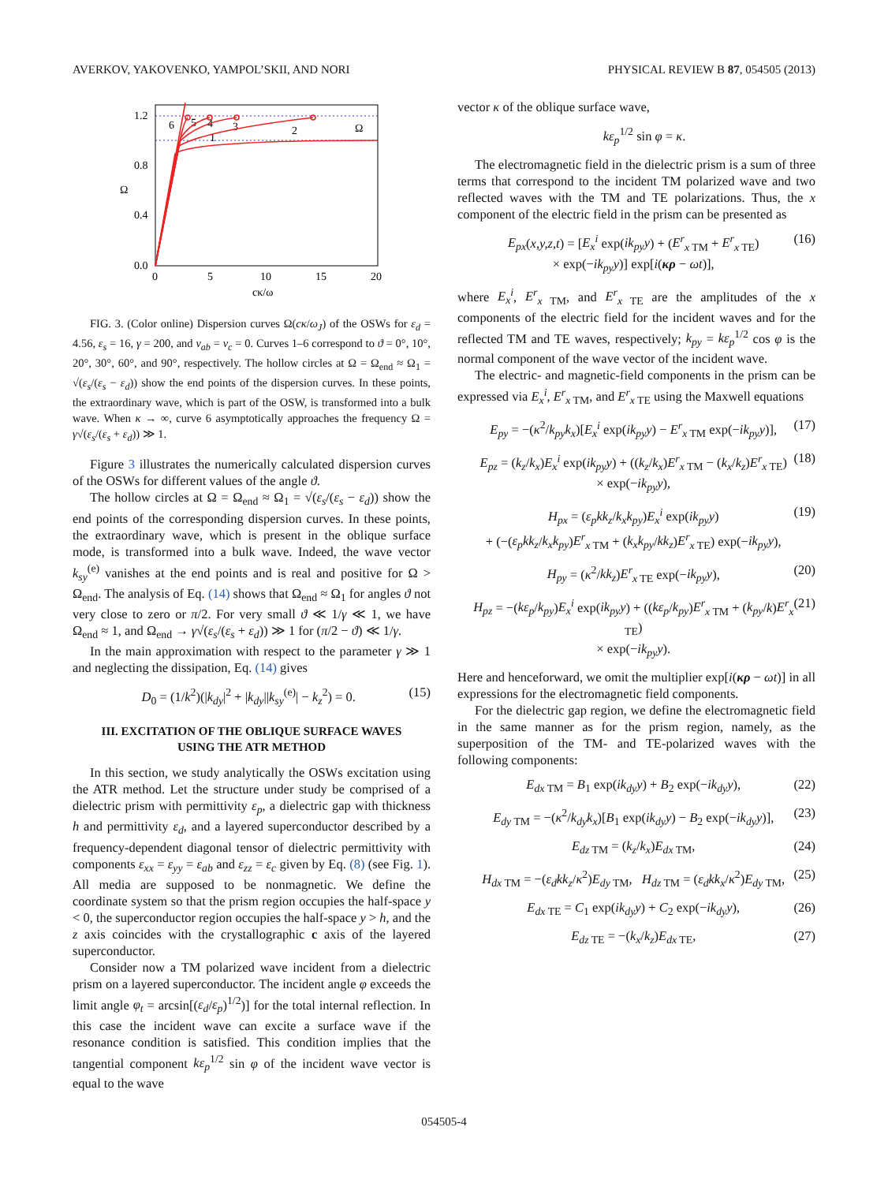AVERKOV, YAKOVENKO, YAMPOL’SKII, AND NORI PHYSICAL REVIEW B 87, 054505 (2013)
1.2
0.8
0.4
0.0
0
5
10
15
20
cκ/ω
Ω
1
2
3
4
5
6
Ω
FIG. 3. (Color online) Dispersion curves Ω(cκ/ω<sub>J</sub>) of the OSWs for ε<sub>d</sub> = 4.56, ε<sub>s</sub> = 16, γ = 200, and ν<sub>ab</sub> = ν<sub>c</sub> = 0. Curves 1–6 correspond to ϑ = 0°, 10°, 20°, 30°, 60°, and 90°, respectively. The hollow circles at Ω = Ω<sub>end</sub> ≈ Ω<sub>1</sub> = √(ε<sub>s</sub>/(ε<sub>s</sub> − ε<sub>d</sub>)) show the end points of the dispersion curves. In these points, the extraordinary wave, which is part of the OSW, is transformed into a bulk wave. When κ → ∞, curve 6 asymptotically approaches the frequency Ω = γ√(ε<sub>s</sub>/(ε<sub>s</sub> + ε<sub>d</sub>)) ≫ 1.
Figure 3 illustrates the numerically calculated dispersion curves of the OSWs for different values of the angle ϑ.
The hollow circles at Ω = Ω<sub>end</sub> ≈ Ω<sub>1</sub> = √(ε<sub>s</sub>/(ε<sub>s</sub> − ε<sub>d</sub>)) show the end points of the corresponding dispersion curves. In these points, the extraordinary wave, which is present in the oblique surface mode, is transformed into a bulk wave. Indeed, the wave vector k<sub>sy</sub><sup>(e)</sup> vanishes at the end points and is real and positive for Ω > Ω<sub>end</sub>. The analysis of Eq. (14) shows that Ω<sub>end</sub> ≈ Ω<sub>1</sub> for angles ϑ not very close to zero or π/2. For very small ϑ ≪ 1/γ ≪ 1, we have Ω<sub>end</sub> ≈ 1, and Ω<sub>end</sub> → γ√(ε<sub>s</sub>/(ε<sub>s</sub> + ε<sub>d</sub>)) ≫ 1 for (π/2 − ϑ) ≪ 1/γ.
In the main approximation with respect to the parameter γ ≫ 1 and neglecting the dissipation, Eq. (14) gives
D<sub>0</sub> = (1/k<sup>2</sup>)(|k<sub>dy</sub>|<sup>2</sup> + |k<sub>dy</sub>||k<sub>sy</sub><sup>(e)</sup>| − k<sub>z</sub><sup>2</sup>) = 0. (15)
III. EXCITATION OF THE OBLIQUE SURFACE WAVES
USING THE ATR METHOD
In this section, we study analytically the OSWs excitation using the ATR method. Let the structure under study be comprised of a dielectric prism with permittivity ε<sub>p</sub>, a dielectric gap with thickness h and permittivity ε<sub>d</sub>, and a layered superconductor described by a frequency-dependent diagonal tensor of dielectric permittivity with components ε<sub>xx</sub> = ε<sub>yy</sub> = ε<sub>ab</sub> and ε<sub>zz</sub> = ε<sub>c</sub> given by Eq. (8) (see Fig. 1). All media are supposed to be nonmagnetic. We define the coordinate system so that the prism region occupies the half-space y < 0, the superconductor region occupies the half-space y > h, and the z axis coincides with the crystallographic c axis of the layered superconductor.
Consider now a TM polarized wave incident from a dielectric prism on a layered superconductor. The incident angle φ exceeds the limit angle φ<sub>t</sub> = arcsin[(ε<sub>d</sub>/ε<sub>p</sub>)<sup>1/2</sup>)] for the total internal reflection. In this case the incident wave can excite a surface wave if the resonance condition is satisfied. This condition implies that the tangential component kε<sub>p</sub><sup>1/2</sup> sin φ of the incident wave vector is equal to the wave
vector κ of the oblique surface wave,
kε<sub>p</sub><sup>1/2</sup> sin φ = κ.
The electromagnetic field in the dielectric prism is a sum of three terms that correspond to the incident TM polarized wave and two reflected waves with the TM and TE polarizations. Thus, the x component of the electric field in the prism can be presented as
E<sub>px</sub>(x,y,z,t) = [E<sub>x</sub><sup>i</sup> exp(ik<sub>py</sub>y) + (E<sup>r</sup><sub>x TM</sub> + E<sup>r</sup><sub>x TE</sub>)
× exp(−ik<sub>py</sub>y)] exp[i(κρ − ωt)], (16)
where E<sub>x</sub><sup>i</sup>, E<sup>r</sup><sub>x TM</sub>, and E<sup>r</sup><sub>x TE</sub> are the amplitudes of the x components of the electric field for the incident waves and for the reflected TM and TE waves, respectively; k<sub>py</sub> = kε<sub>p</sub><sup>1/2</sup> cos φ is the normal component of the wave vector of the incident wave.
The electric- and magnetic-field components in the prism can be expressed via E<sub>x</sub><sup>i</sup>, E<sup>r</sup><sub>x TM</sub>, and E<sup>r</sup><sub>x TE</sub> using the Maxwell equations
E<sub>py</sub> = −(κ<sup>2</sup>/k<sub>py</sub>k<sub>x</sub>)[E<sub>x</sub><sup>i</sup> exp(ik<sub>py</sub>y) − E<sup>r</sup><sub>x TM</sub> exp(−ik<sub>py</sub>y)], (17)
E<sub>pz</sub> = (k<sub>z</sub>/k<sub>x</sub>)E<sub>x</sub><sup>i</sup> exp(ik<sub>py</sub>y) + ((k<sub>z</sub>/k<sub>x</sub>)E<sup>r</sup><sub>x TM</sub> − (k<sub>x</sub>/k<sub>z</sub>)E<sup>r</sup><sub>x TE</sub>)
× exp(−ik<sub>py</sub>y), (18)
H<sub>px</sub> = (ε<sub>p</sub>kk<sub>z</sub>/k<sub>x</sub>k<sub>py</sub>)E<sub>x</sub><sup>i</sup> exp(ik<sub>py</sub>y)
+ (−(ε<sub>p</sub>kk<sub>z</sub>/k<sub>x</sub>k<sub>py</sub>)E<sup>r</sup><sub>x TM</sub> + (k<sub>x</sub>k<sub>py</sub>/kk<sub>z</sub>)E<sup>r</sup><sub>x TE</sub>) exp(−ik<sub>py</sub>y), (19)
H<sub>py</sub> = (κ<sup>2</sup>/kk<sub>z</sub>)E<sup>r</sup><sub>x TE</sub> exp(−ik<sub>py</sub>y), (20)
H<sub>pz</sub> = −(kε<sub>p</sub>/k<sub>py</sub>)E<sub>x</sub><sup>i</sup> exp(ik<sub>py</sub>y) + ((kε<sub>p</sub>/k<sub>py</sub>)E<sup>r</sup><sub>x TM</sub> + (k<sub>py</sub>/k)E<sup>r</sup><sub>x TE</sub>)
× exp(−ik<sub>py</sub>y). (21)
Here and henceforward, we omit the multiplier exp[i(κρ − ωt)] in all expressions for the electromagnetic field components.
For the dielectric gap region, we define the electromagnetic field in the same manner as for the prism region, namely, as the superposition of the TM- and TE-polarized waves with the following components:
E<sub>dx TM</sub> = B<sub>1</sub> exp(ik<sub>dy</sub>y) + B<sub>2</sub> exp(−ik<sub>dy</sub>y), (22)
E<sub>dy TM</sub> = −(κ<sup>2</sup>/k<sub>dy</sub>k<sub>x</sub>)[B<sub>1</sub> exp(ik<sub>dy</sub>y) − B<sub>2</sub> exp(−ik<sub>dy</sub>y)], (23)
E<sub>dz TM</sub> = (k<sub>z</sub>/k<sub>x</sub>)E<sub>dx TM</sub>, (24)
H<sub>dx TM</sub> = −(ε<sub>d</sub>kk<sub>z</sub>/κ<sup>2</sup>)E<sub>dy TM</sub>, H<sub>dz TM</sub> = (ε<sub>d</sub>kk<sub>x</sub>/κ<sup>2</sup>)E<sub>dy TM</sub>, (25)
E<sub>dx TE</sub> = C<sub>1</sub> exp(ik<sub>dy</sub>y) + C<sub>2</sub> exp(−ik<sub>dy</sub>y), (26)
E<sub>dz TE</sub> = −(k<sub>x</sub>/k<sub>z</sub>)E<sub>dx TE</sub>, (27)
054505-4